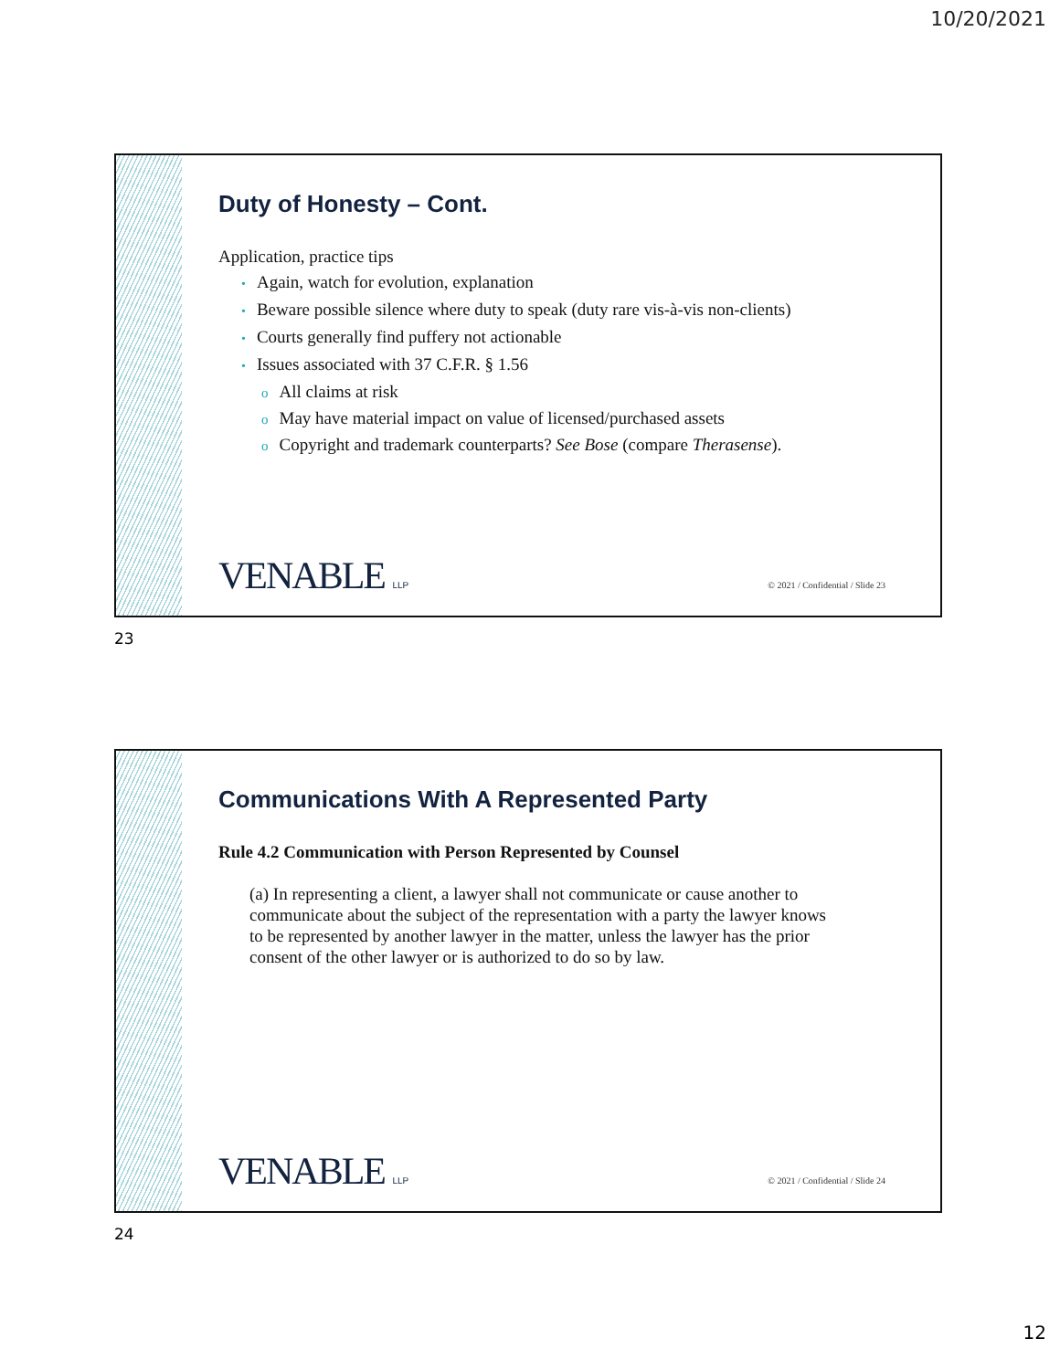10/20/2021
Duty of Honesty – Cont.
Application, practice tips
• Again, watch for evolution, explanation
• Beware possible silence where duty to speak (duty rare vis-à-vis non-clients)
• Courts generally find puffery not actionable
• Issues associated with 37 C.F.R. § 1.56
o All claims at risk
o May have material impact on value of licensed/purchased assets
o Copyright and trademark counterparts? See Bose (compare Therasense).
VENABLE LLP
© 2021 / Confidential / Slide 23
23
Communications With A Represented Party
Rule 4.2 Communication with Person Represented by Counsel
(a) In representing a client, a lawyer shall not communicate or cause another to communicate about the subject of the representation with a party the lawyer knows to be represented by another lawyer in the matter, unless the lawyer has the prior consent of the other lawyer or is authorized to do so by law.
VENABLE LLP
© 2021 / Confidential / Slide 24
24
12